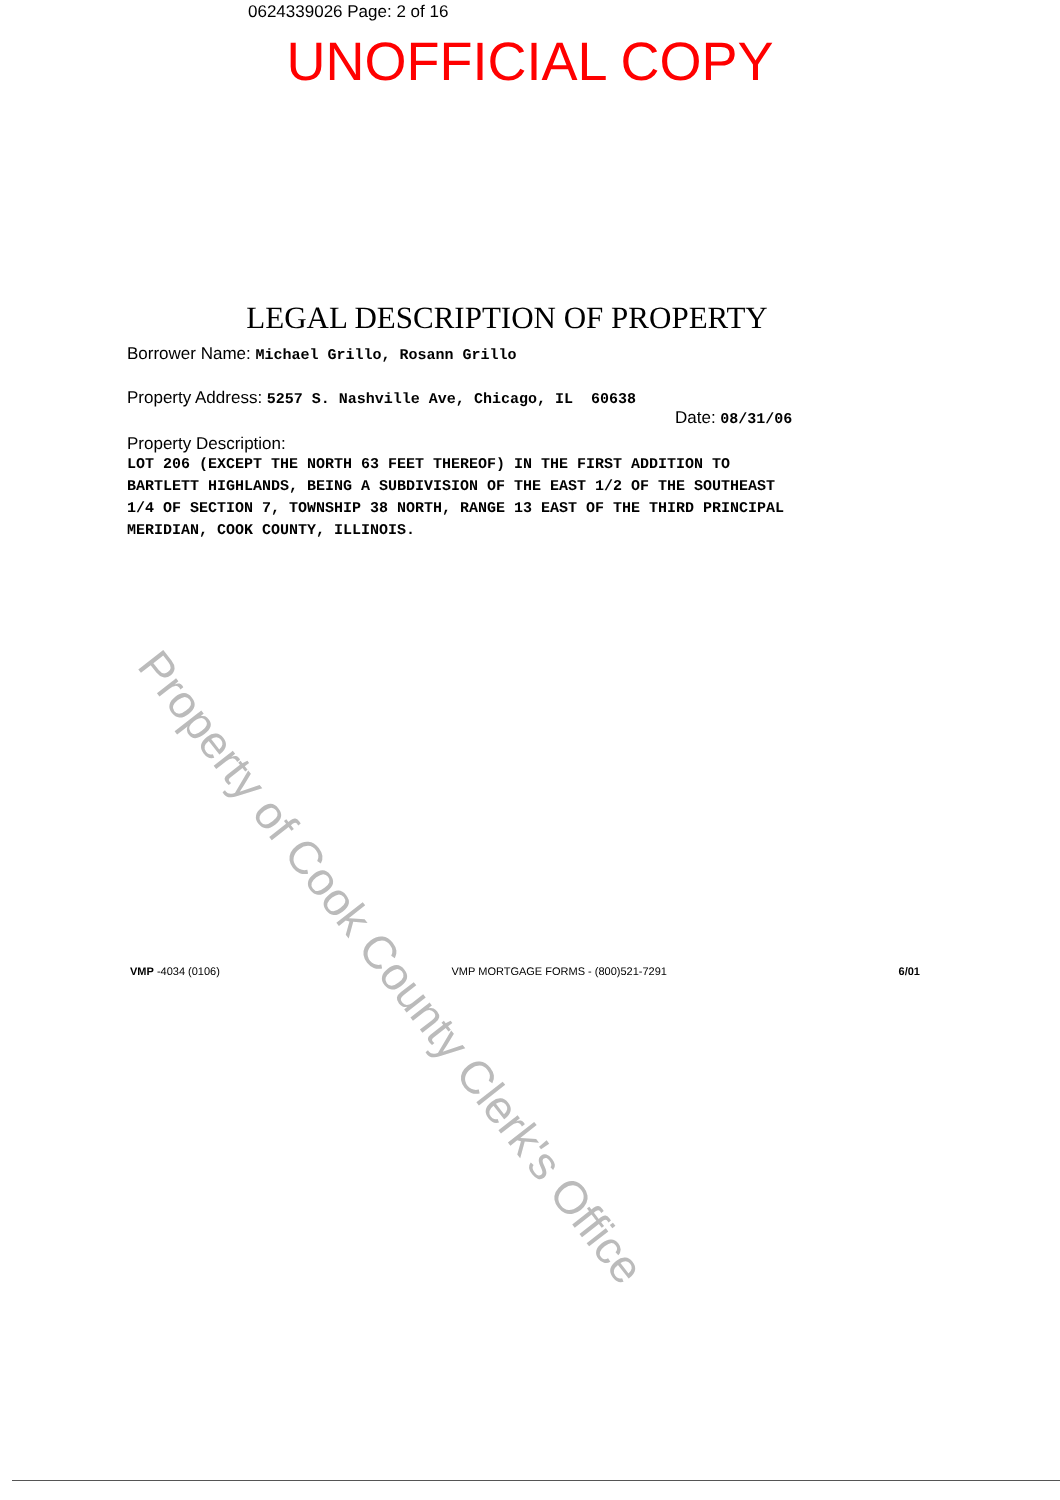0624339026 Page: 2 of 16
UNOFFICIAL COPY
Property of Cook County Clerk's Office
LEGAL DESCRIPTION OF PROPERTY
Borrower Name: Michael Grillo, Rosann Grillo
Property Address: 5257 S. Nashville Ave, Chicago, IL 60638
Date: 08/31/06
Property Description:
LOT 206 (EXCEPT THE NORTH 63 FEET THEREOF) IN THE FIRST ADDITION TO
BARTLETT HIGHLANDS, BEING A SUBDIVISION OF THE EAST 1/2 OF THE SOUTHEAST
1/4 OF SECTION 7, TOWNSHIP 38 NORTH, RANGE 13 EAST OF THE THIRD PRINCIPAL
MERIDIAN, COOK COUNTY, ILLINOIS.
VMP -4034 (0106) VMP MORTGAGE FORMS - (800)521-7291 6/01